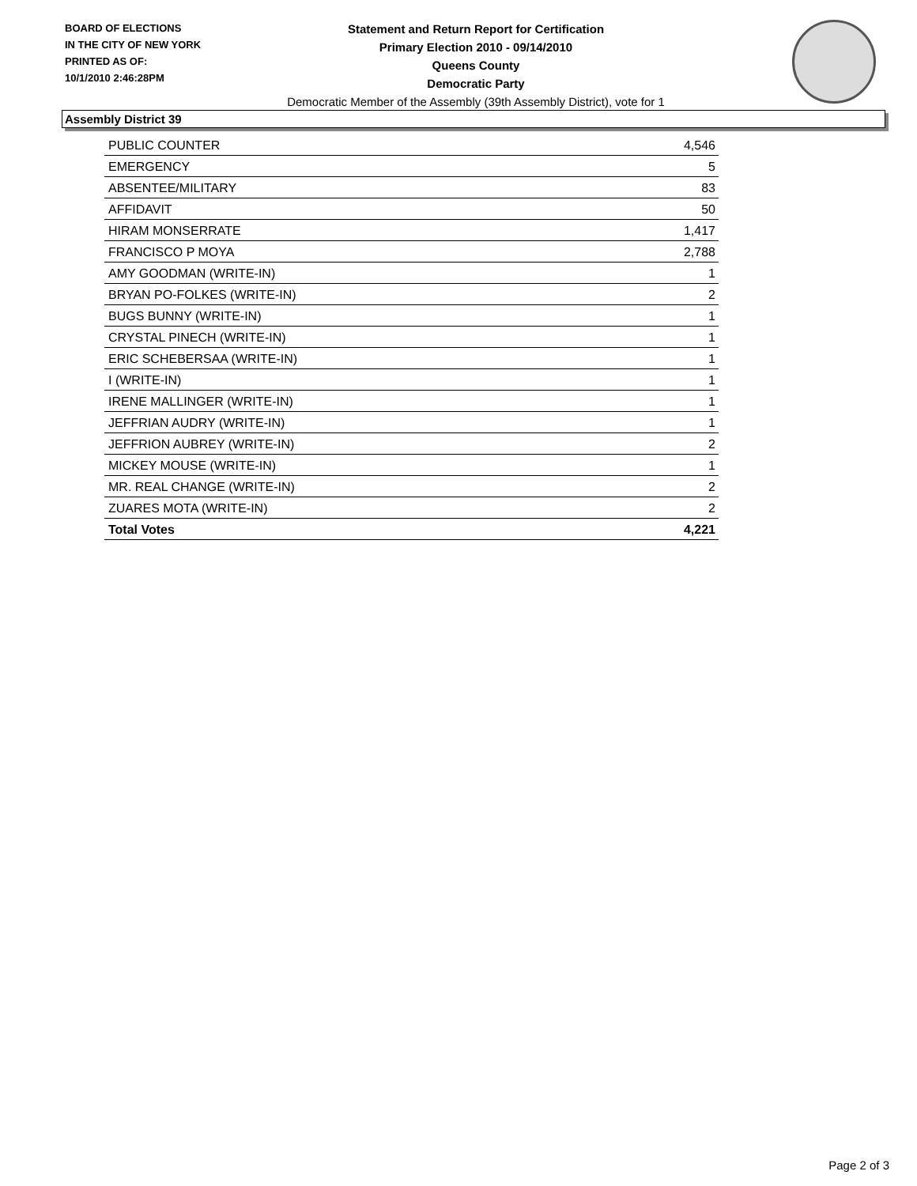BOARD OF ELECTIONS
IN THE CITY OF NEW YORK
PRINTED AS OF:
10/1/2010 2:46:28PM
Statement and Return Report for Certification
Primary Election 2010 - 09/14/2010
Queens County
Democratic Party
Democratic Member of the Assembly (39th Assembly District), vote for 1
Assembly District 39
| PUBLIC COUNTER | 4,546 |
| EMERGENCY | 5 |
| ABSENTEE/MILITARY | 83 |
| AFFIDAVIT | 50 |
| HIRAM MONSERRATE | 1,417 |
| FRANCISCO P MOYA | 2,788 |
| AMY GOODMAN (WRITE-IN) | 1 |
| BRYAN PO-FOLKES (WRITE-IN) | 2 |
| BUGS BUNNY (WRITE-IN) | 1 |
| CRYSTAL PINECH (WRITE-IN) | 1 |
| ERIC SCHEBERSAA (WRITE-IN) | 1 |
| I (WRITE-IN) | 1 |
| IRENE MALLINGER (WRITE-IN) | 1 |
| JEFFRIAN AUDRY (WRITE-IN) | 1 |
| JEFFRION AUBREY (WRITE-IN) | 2 |
| MICKEY MOUSE (WRITE-IN) | 1 |
| MR. REAL CHANGE (WRITE-IN) | 2 |
| ZUARES MOTA (WRITE-IN) | 2 |
| Total Votes | 4,221 |
Page 2 of 3